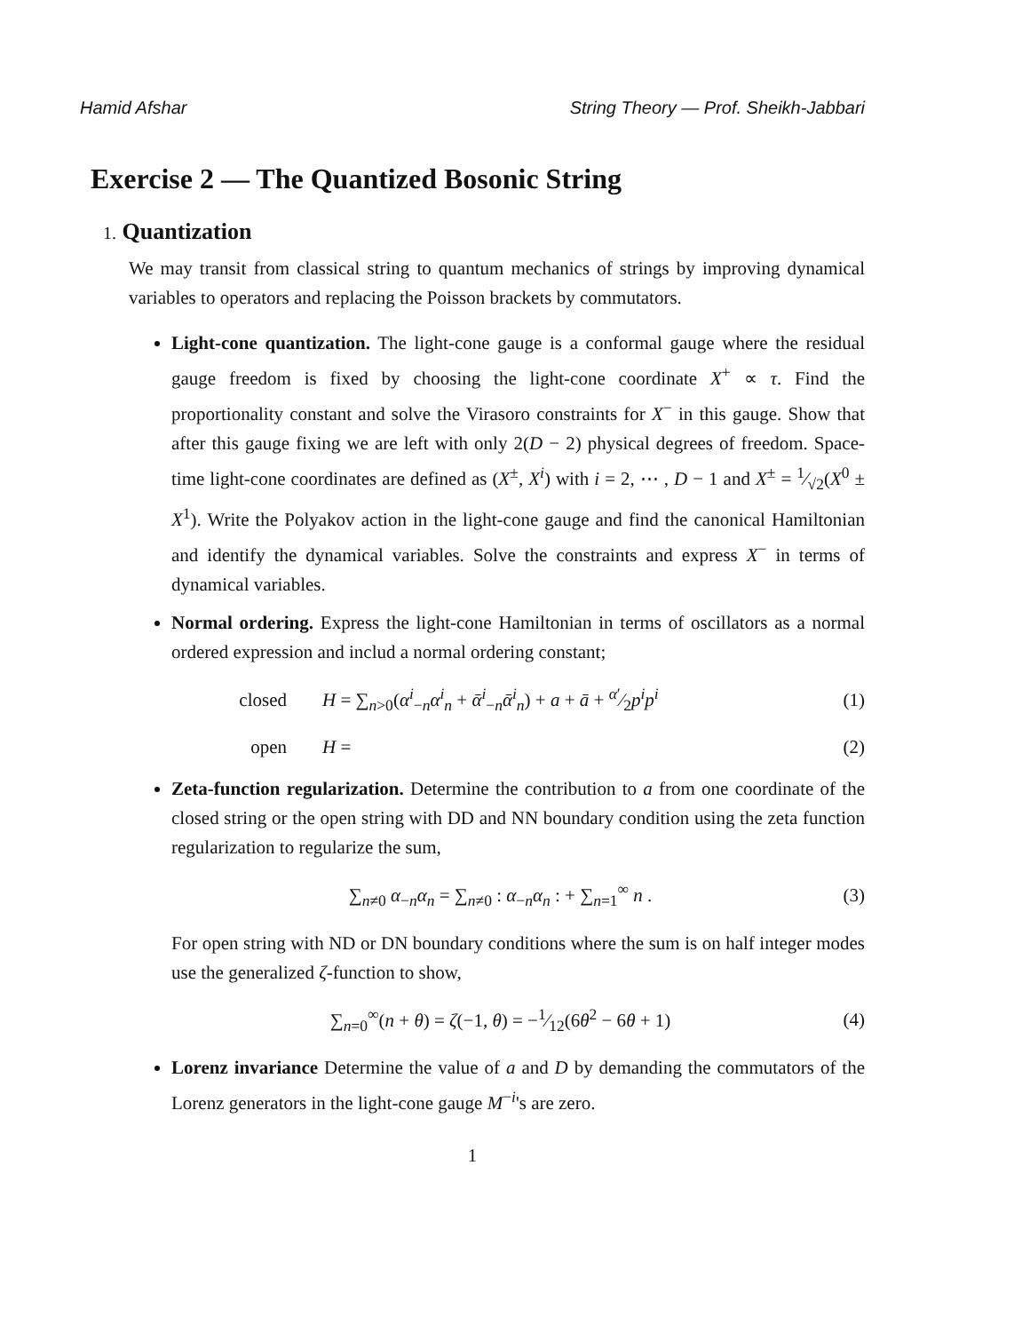Hamid Afshar String Theory — Prof. Sheikh-Jabbari
Exercise 2 — The Quantized Bosonic String
1. Quantization
We may transit from classical string to quantum mechanics of strings by improving dynamical variables to operators and replacing the Poisson brackets by commutators.
Light-cone quantization. The light-cone gauge is a conformal gauge where the residual gauge freedom is fixed by choosing the light-cone coordinate X<sup>+</sup> ∝ τ. Find the proportionality constant and solve the Virasoro constraints for X<sup>−</sup> in this gauge. Show that after this gauge fixing we are left with only 2(D − 2) physical degrees of freedom. Space-time light-cone coordinates are defined as (X<sup>±</sup>, X<sup>i</sup>) with i = 2, ⋯ , D − 1 and X<sup>±</sup> = 1⁄√2(X<sup>0</sup> ± X<sup>1</sup>). Write the Polyakov action in the light-cone gauge and find the canonical Hamiltonian and identify the dynamical variables. Solve the constraints and express X<sup>−</sup> in terms of dynamical variables.
Normal ordering. Express the light-cone Hamiltonian in terms of oscillators as a normal ordered expression and includ a normal ordering constant;
closed H = ∑<sub>n>0</sub>(α<sup>i</sup><sub>−n</sub>α<sup>i</sup><sub>n</sub> + ᾱ<sup>i</sup><sub>−n</sub>ᾱ<sup>i</sup><sub>n</sub>) + a + ā + α′⁄2p<sup>i</sup>p<sup>i</sup> (1)
open H = (2)
Zeta-function regularization. Determine the contribution to a from one coordinate of the closed string or the open string with DD and NN boundary condition using the zeta function regularization to regularize the sum,
∑<sub>n≠0</sub> α<sub>−n</sub>α<sub>n</sub> = ∑<sub>n≠0</sub> : α<sub>−n</sub>α<sub>n</sub> : + ∑<sub>n=1</sub><sup>∞</sup> n . (3)
For open string with ND or DN boundary conditions where the sum is on half integer modes use the generalized ζ-function to show,
∑<sub>n=0</sub><sup>∞</sup>(n + θ) = ζ(−1, θ) = −1⁄12(6θ<sup>2</sup> − 6θ + 1) (4)
Lorenz invariance Determine the value of a and D by demanding the commutators of the Lorenz generators in the light-cone gauge M<sup>−i</sup>'s are zero.
1